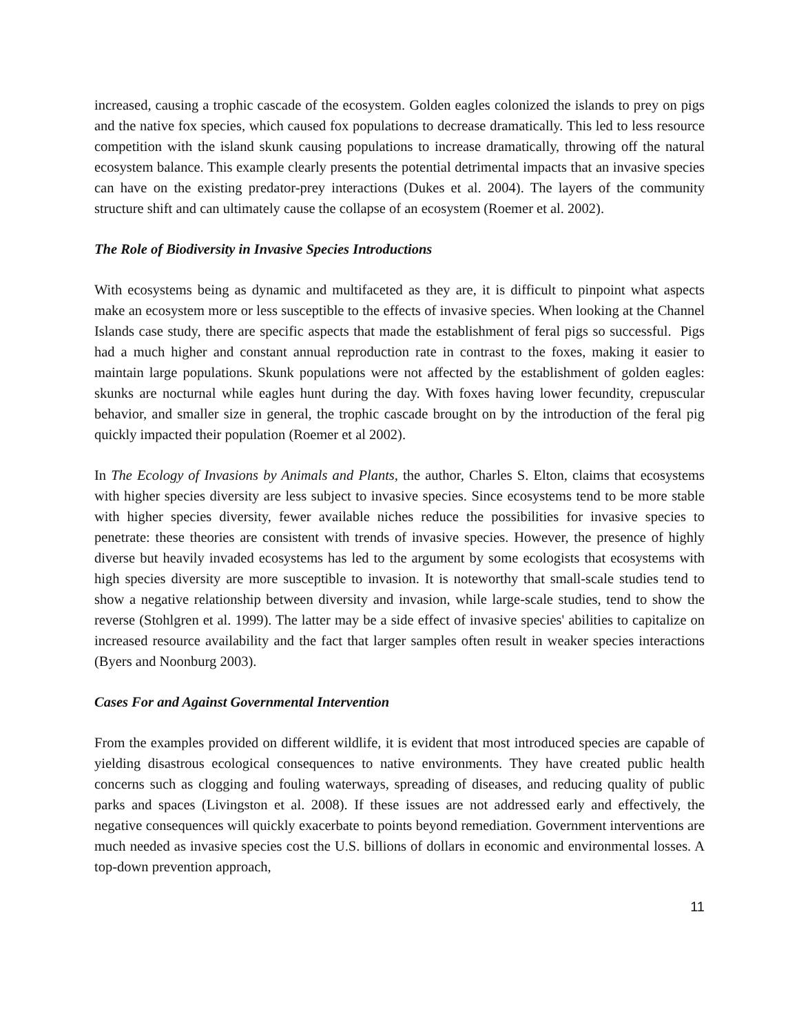increased, causing a trophic cascade of the ecosystem. Golden eagles colonized the islands to prey on pigs and the native fox species, which caused fox populations to decrease dramatically. This led to less resource competition with the island skunk causing populations to increase dramatically, throwing off the natural ecosystem balance. This example clearly presents the potential detrimental impacts that an invasive species can have on the existing predator-prey interactions (Dukes et al. 2004). The layers of the community structure shift and can ultimately cause the collapse of an ecosystem (Roemer et al. 2002).
The Role of Biodiversity in Invasive Species Introductions
With ecosystems being as dynamic and multifaceted as they are, it is difficult to pinpoint what aspects make an ecosystem more or less susceptible to the effects of invasive species. When looking at the Channel Islands case study, there are specific aspects that made the establishment of feral pigs so successful. Pigs had a much higher and constant annual reproduction rate in contrast to the foxes, making it easier to maintain large populations. Skunk populations were not affected by the establishment of golden eagles: skunks are nocturnal while eagles hunt during the day. With foxes having lower fecundity, crepuscular behavior, and smaller size in general, the trophic cascade brought on by the introduction of the feral pig quickly impacted their population (Roemer et al 2002).
In The Ecology of Invasions by Animals and Plants, the author, Charles S. Elton, claims that ecosystems with higher species diversity are less subject to invasive species. Since ecosystems tend to be more stable with higher species diversity, fewer available niches reduce the possibilities for invasive species to penetrate: these theories are consistent with trends of invasive species. However, the presence of highly diverse but heavily invaded ecosystems has led to the argument by some ecologists that ecosystems with high species diversity are more susceptible to invasion. It is noteworthy that small-scale studies tend to show a negative relationship between diversity and invasion, while large-scale studies, tend to show the reverse (Stohlgren et al. 1999). The latter may be a side effect of invasive species' abilities to capitalize on increased resource availability and the fact that larger samples often result in weaker species interactions (Byers and Noonburg 2003).
Cases For and Against Governmental Intervention
From the examples provided on different wildlife, it is evident that most introduced species are capable of yielding disastrous ecological consequences to native environments. They have created public health concerns such as clogging and fouling waterways, spreading of diseases, and reducing quality of public parks and spaces (Livingston et al. 2008). If these issues are not addressed early and effectively, the negative consequences will quickly exacerbate to points beyond remediation. Government interventions are much needed as invasive species cost the U.S. billions of dollars in economic and environmental losses. A top-down prevention approach,
11